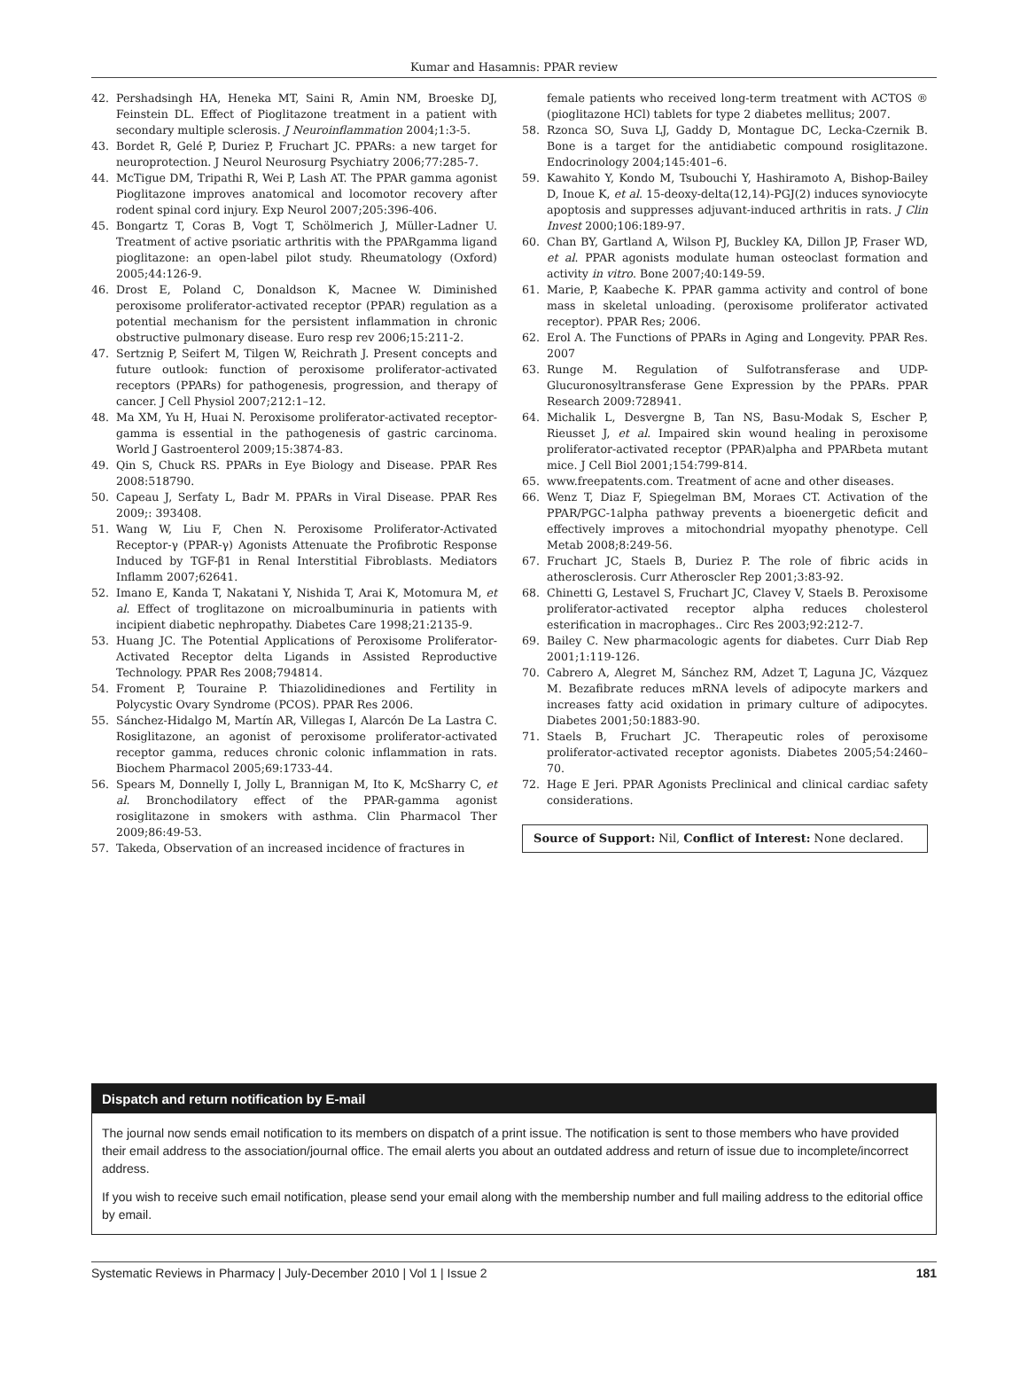Kumar and Hasamnis: PPAR review
42. Pershadsingh HA, Heneka MT, Saini R, Amin NM, Broeske DJ, Feinstein DL. Effect of Pioglitazone treatment in a patient with secondary multiple sclerosis. J Neuroinflammation 2004;1:3-5.
43. Bordet R, Gelé P, Duriez P, Fruchart JC. PPARs: a new target for neuroprotection. J Neurol Neurosurg Psychiatry 2006;77:285-7.
44. McTigue DM, Tripathi R, Wei P, Lash AT. The PPAR gamma agonist Pioglitazone improves anatomical and locomotor recovery after rodent spinal cord injury. Exp Neurol 2007;205:396-406.
45. Bongartz T, Coras B, Vogt T, Schölmerich J, Müller-Ladner U. Treatment of active psoriatic arthritis with the PPARgamma ligand pioglitazone: an open-label pilot study. Rheumatology (Oxford) 2005;44:126-9.
46. Drost E, Poland C, Donaldson K, Macnee W. Diminished peroxisome proliferator-activated receptor (PPAR) regulation as a potential mechanism for the persistent inflammation in chronic obstructive pulmonary disease. Euro resp rev 2006;15:211-2.
47. Sertznig P, Seifert M, Tilgen W, Reichrath J. Present concepts and future outlook: function of peroxisome proliferator-activated receptors (PPARs) for pathogenesis, progression, and therapy of cancer. J Cell Physiol 2007;212:1–12.
48. Ma XM, Yu H, Huai N. Peroxisome proliferator-activated receptor-gamma is essential in the pathogenesis of gastric carcinoma. World J Gastroenterol 2009;15:3874-83.
49. Qin S, Chuck RS. PPARs in Eye Biology and Disease. PPAR Res 2008:518790.
50. Capeau J, Serfaty L, Badr M. PPARs in Viral Disease. PPAR Res 2009;: 393408.
51. Wang W, Liu F, Chen N. Peroxisome Proliferator-Activated Receptor-γ (PPAR-γ) Agonists Attenuate the Profibrotic Response Induced by TGF-β1 in Renal Interstitial Fibroblasts. Mediators Inflamm 2007;62641.
52. Imano E, Kanda T, Nakatani Y, Nishida T, Arai K, Motomura M, et al. Effect of troglitazone on microalbuminuria in patients with incipient diabetic nephropathy. Diabetes Care 1998;21:2135-9.
53. Huang JC. The Potential Applications of Peroxisome Proliferator-Activated Receptor delta Ligands in Assisted Reproductive Technology. PPAR Res 2008;794814.
54. Froment P, Touraine P. Thiazolidinediones and Fertility in Polycystic Ovary Syndrome (PCOS). PPAR Res 2006.
55. Sánchez-Hidalgo M, Martín AR, Villegas I, Alarcón De La Lastra C. Rosiglitazone, an agonist of peroxisome proliferator-activated receptor gamma, reduces chronic colonic inflammation in rats. Biochem Pharmacol 2005;69:1733-44.
56. Spears M, Donnelly I, Jolly L, Brannigan M, Ito K, McSharry C, et al. Bronchodilatory effect of the PPAR-gamma agonist rosiglitazone in smokers with asthma. Clin Pharmacol Ther 2009;86:49-53.
57. Takeda, Observation of an increased incidence of fractures in
female patients who received long-term treatment with ACTOS ® (pioglitazone HCl) tablets for type 2 diabetes mellitus; 2007.
58. Rzonca SO, Suva LJ, Gaddy D, Montague DC, Lecka-Czernik B. Bone is a target for the antidiabetic compound rosiglitazone. Endocrinology 2004;145:401–6.
59. Kawahito Y, Kondo M, Tsubouchi Y, Hashiramoto A, Bishop-Bailey D, Inoue K, et al. 15-deoxy-delta(12,14)-PGJ(2) induces synoviocyte apoptosis and suppresses adjuvant-induced arthritis in rats. J Clin Invest 2000;106:189-97.
60. Chan BY, Gartland A, Wilson PJ, Buckley KA, Dillon JP, Fraser WD, et al. PPAR agonists modulate human osteoclast formation and activity in vitro. Bone 2007;40:149-59.
61. Marie, P, Kaabeche K. PPAR gamma activity and control of bone mass in skeletal unloading. (peroxisome proliferator activated receptor). PPAR Res; 2006.
62. Erol A. The Functions of PPARs in Aging and Longevity. PPAR Res. 2007
63. Runge M. Regulation of Sulfotransferase and UDP-Glucuronosyltransferase Gene Expression by the PPARs. PPAR Research 2009:728941.
64. Michalik L, Desvergne B, Tan NS, Basu-Modak S, Escher P, Rieusset J, et al. Impaired skin wound healing in peroxisome proliferator-activated receptor (PPAR)alpha and PPARbeta mutant mice. J Cell Biol 2001;154:799-814.
65. www.freepatents.com. Treatment of acne and other diseases.
66. Wenz T, Diaz F, Spiegelman BM, Moraes CT. Activation of the PPAR/PGC-1alpha pathway prevents a bioenergetic deficit and effectively improves a mitochondrial myopathy phenotype. Cell Metab 2008;8:249-56.
67. Fruchart JC, Staels B, Duriez P. The role of fibric acids in atherosclerosis. Curr Atheroscler Rep 2001;3:83-92.
68. Chinetti G, Lestavel S, Fruchart JC, Clavey V, Staels B. Peroxisome proliferator-activated receptor alpha reduces cholesterol esterification in macrophages.. Circ Res 2003;92:212-7.
69. Bailey C. New pharmacologic agents for diabetes. Curr Diab Rep 2001;1:119-126.
70. Cabrero A, Alegret M, Sánchez RM, Adzet T, Laguna JC, Vázquez M. Bezafibrate reduces mRNA levels of adipocyte markers and increases fatty acid oxidation in primary culture of adipocytes. Diabetes 2001;50:1883-90.
71. Staels B, Fruchart JC. Therapeutic roles of peroxisome proliferator-activated receptor agonists. Diabetes 2005;54:2460–70.
72. Hage E Jeri. PPAR Agonists Preclinical and clinical cardiac safety considerations.
Source of Support: Nil, Conflict of Interest: None declared.
Dispatch and return notification by E-mail
The journal now sends email notification to its members on dispatch of a print issue. The notification is sent to those members who have provided their email address to the association/journal office. The email alerts you about an outdated address and return of issue due to incomplete/incorrect address.
If you wish to receive such email notification, please send your email along with the membership number and full mailing address to the editorial office by email.
Systematic Reviews in Pharmacy | July-December 2010 | Vol 1 | Issue 2 181